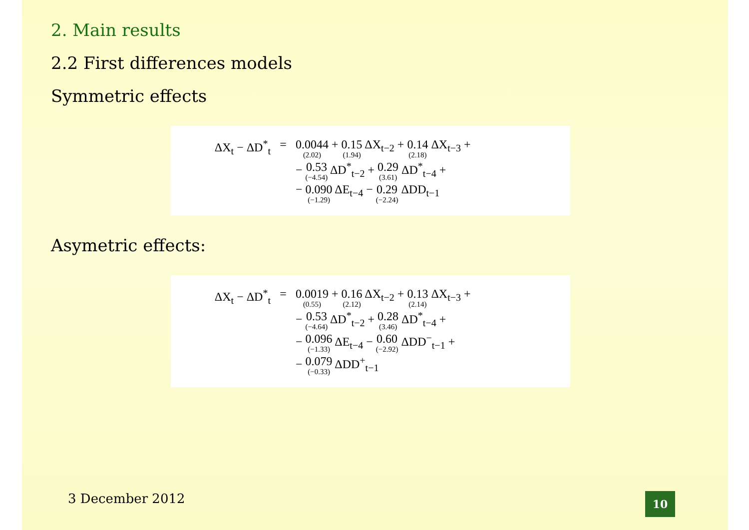2. Main results
2.2 First differences models
Symmetric effects
ΔX<sub>t</sub> − ΔD<sup>*</sup><sub>t</sub> = 0.0044 (2.02) + 0.15 (1.94) ΔX<sub>t−2</sub> + 0.14 (2.18) ΔX<sub>t−3</sub> +
− 0.53 (−4.54) ΔD<sup>*</sup><sub>t−2</sub> + 0.29 (3.61) ΔD<sup>*</sup><sub>t−4</sub> +
− 0.090 (−1.29) ΔE<sub>t−4</sub> − 0.29 (−2.24) ΔDD<sub>t−1</sub>
Asymetric effects:
ΔX<sub>t</sub> − ΔD<sup>*</sup><sub>t</sub> = 0.0019 (0.55) + 0.16 (2.12) ΔX<sub>t−2</sub> + 0.13 (2.14) ΔX<sub>t−3</sub> +
− 0.53 (−4.64) ΔD<sup>*</sup><sub>t−2</sub> + 0.28 (3.46) ΔD<sup>*</sup><sub>t−4</sub> +
− 0.096 (−1.33) ΔE<sub>t−4</sub> − 0.60 (−2.92) ΔDD<sup>−</sup><sub>t−1</sub> +
− 0.079 (−0.33) ΔDD<sup>+</sup><sub>t−1</sub>
3 December 2012
10